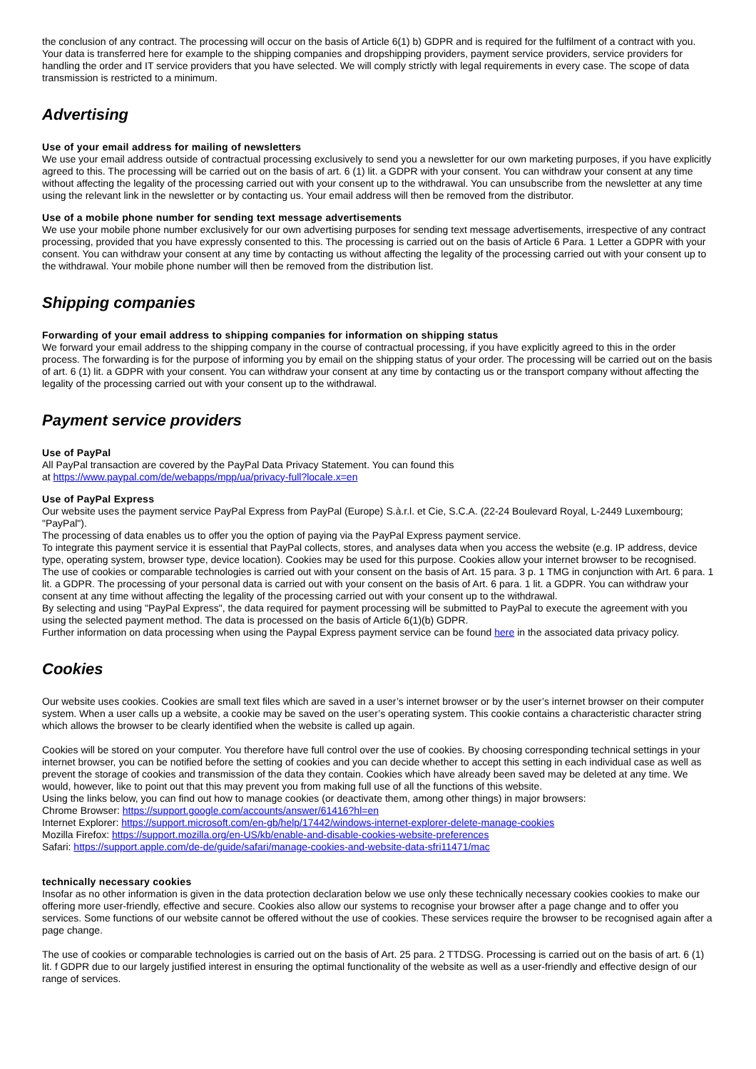the conclusion of any contract. The processing will occur on the basis of Article 6(1) b) GDPR and is required for the fulfilment of a contract with you.
Your data is transferred here for example to the shipping companies and dropshipping providers, payment service providers, service providers for handling the order and IT service providers that you have selected. We will comply strictly with legal requirements in every case. The scope of data transmission is restricted to a minimum.
Advertising
Use of your email address for mailing of newsletters
We use your email address outside of contractual processing exclusively to send you a newsletter for our own marketing purposes, if you have explicitly agreed to this. The processing will be carried out on the basis of art. 6 (1) lit. a GDPR with your consent. You can withdraw your consent at any time without affecting the legality of the processing carried out with your consent up to the withdrawal. You can unsubscribe from the newsletter at any time using the relevant link in the newsletter or by contacting us. Your email address will then be removed from the distributor.
Use of a mobile phone number for sending text message advertisements
We use your mobile phone number exclusively for our own advertising purposes for sending text message advertisements, irrespective of any contract processing, provided that you have expressly consented to this. The processing is carried out on the basis of Article 6 Para. 1 Letter a GDPR with your consent. You can withdraw your consent at any time by contacting us without affecting the legality of the processing carried out with your consent up to the withdrawal. Your mobile phone number will then be removed from the distribution list.
Shipping companies
Forwarding of your email address to shipping companies for information on shipping status
We forward your email address to the shipping company in the course of contractual processing, if you have explicitly agreed to this in the order process. The forwarding is for the purpose of informing you by email on the shipping status of your order. The processing will be carried out on the basis of art. 6 (1) lit. a GDPR with your consent. You can withdraw your consent at any time by contacting us or the transport company without affecting the legality of the processing carried out with your consent up to the withdrawal.
Payment service providers
Use of PayPal
All PayPal transaction are covered by the PayPal Data Privacy Statement. You can found this
at https://www.paypal.com/de/webapps/mpp/ua/privacy-full?locale.x=en
Use of PayPal Express
Our website uses the payment service PayPal Express from PayPal (Europe) S.à.r.l. et Cie, S.C.A. (22-24 Boulevard Royal, L-2449 Luxembourg; "PayPal").
The processing of data enables us to offer you the option of paying via the PayPal Express payment service.
To integrate this payment service it is essential that PayPal collects, stores, and analyses data when you access the website (e.g. IP address, device type, operating system, browser type, device location). Cookies may be used for this purpose. Cookies allow your internet browser to be recognised.
The use of cookies or comparable technologies is carried out with your consent on the basis of Art. 15 para. 3 p. 1 TMG in conjunction with Art. 6 para. 1 lit. a GDPR. The processing of your personal data is carried out with your consent on the basis of Art. 6 para. 1 lit. a GDPR. You can withdraw your consent at any time without affecting the legality of the processing carried out with your consent up to the withdrawal.
By selecting and using "PayPal Express", the data required for payment processing will be submitted to PayPal to execute the agreement with you using the selected payment method. The data is processed on the basis of Article 6(1)(b) GDPR.
Further information on data processing when using the Paypal Express payment service can be found here in the associated data privacy policy.
Cookies
Our website uses cookies. Cookies are small text files which are saved in a user’s internet browser or by the user’s internet browser on their computer system. When a user calls up a website, a cookie may be saved on the user’s operating system. This cookie contains a characteristic character string which allows the browser to be clearly identified when the website is called up again.
Cookies will be stored on your computer. You therefore have full control over the use of cookies. By choosing corresponding technical settings in your internet browser, you can be notified before the setting of cookies and you can decide whether to accept this setting in each individual case as well as prevent the storage of cookies and transmission of the data they contain. Cookies which have already been saved may be deleted at any time. We would, however, like to point out that this may prevent you from making full use of all the functions of this website.
Using the links below, you can find out how to manage cookies (or deactivate them, among other things) in major browsers:
Chrome Browser: https://support.google.com/accounts/answer/61416?hl=en
Internet Explorer: https://support.microsoft.com/en-gb/help/17442/windows-internet-explorer-delete-manage-cookies
Mozilla Firefox: https://support.mozilla.org/en-US/kb/enable-and-disable-cookies-website-preferences
Safari: https://support.apple.com/de-de/guide/safari/manage-cookies-and-website-data-sfri11471/mac
technically necessary cookies
Insofar as no other information is given in the data protection declaration below we use only these technically necessary cookies cookies to make our offering more user-friendly, effective and secure. Cookies also allow our systems to recognise your browser after a page change and to offer you services. Some functions of our website cannot be offered without the use of cookies. These services require the browser to be recognised again after a page change.
The use of cookies or comparable technologies is carried out on the basis of Art. 25 para. 2 TTDSG. Processing is carried out on the basis of art. 6 (1) lit. f GDPR due to our largely justified interest in ensuring the optimal functionality of the website as well as a user-friendly and effective design of our range of services.